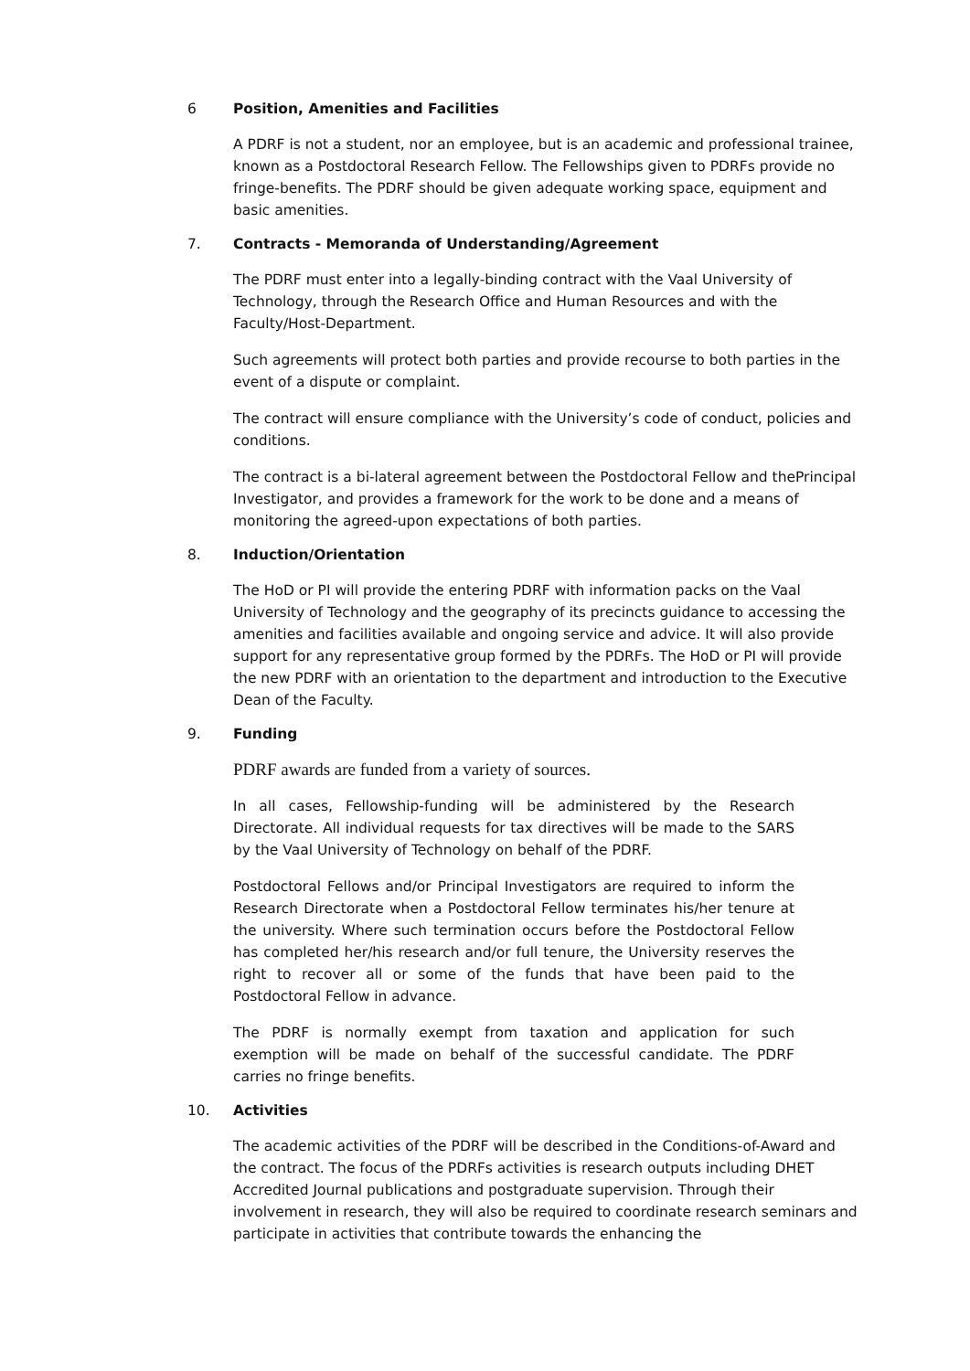6 Position, Amenities and Facilities
A PDRF is not a student, nor an employee, but is an academic and professional trainee, known as a Postdoctoral Research Fellow. The Fellowships given to PDRFs provide no fringe-benefits. The PDRF should be given adequate working space, equipment and basic amenities.
7. Contracts - Memoranda of Understanding/Agreement
The PDRF must enter into a legally-binding contract with the Vaal University of Technology, through the Research Office and Human Resources and with the Faculty/Host-Department.
Such agreements will protect both parties and provide recourse to both parties in the event of a dispute or complaint.
The contract will ensure compliance with the University’s code of conduct, policies and conditions.
The contract is a bi-lateral agreement between the Postdoctoral Fellow and thePrincipal Investigator, and provides a framework for the work to be done and a means of monitoring the agreed-upon expectations of both parties.
8. Induction/Orientation
The HoD or PI will provide the entering PDRF with information packs on the Vaal University of Technology and the geography of its precincts guidance to accessing the amenities and facilities available and ongoing service and advice. It will also provide support for any representative group formed by the PDRFs. The HoD or PI will provide the new PDRF with an orientation to the department and introduction to the Executive Dean of the Faculty.
9. Funding
PDRF awards are funded from a variety of sources.
In all cases, Fellowship-funding will be administered by the Research Directorate. All individual requests for tax directives will be made to the SARS by the Vaal University of Technology on behalf of the PDRF.
Postdoctoral Fellows and/or Principal Investigators are required to inform the Research Directorate when a Postdoctoral Fellow terminates his/her tenure at the university. Where such termination occurs before the Postdoctoral Fellow has completed her/his research and/or full tenure, the University reserves the right to recover all or some of the funds that have been paid to the Postdoctoral Fellow in advance.
The PDRF is normally exempt from taxation and application for such exemption will be made on behalf of the successful candidate. The PDRF carries no fringe benefits.
10. Activities
The academic activities of the PDRF will be described in the Conditions-of-Award and the contract. The focus of the PDRFs activities is research outputs including DHET Accredited Journal publications and postgraduate supervision. Through their involvement in research, they will also be required to coordinate research seminars and participate in activities that contribute towards the enhancing the